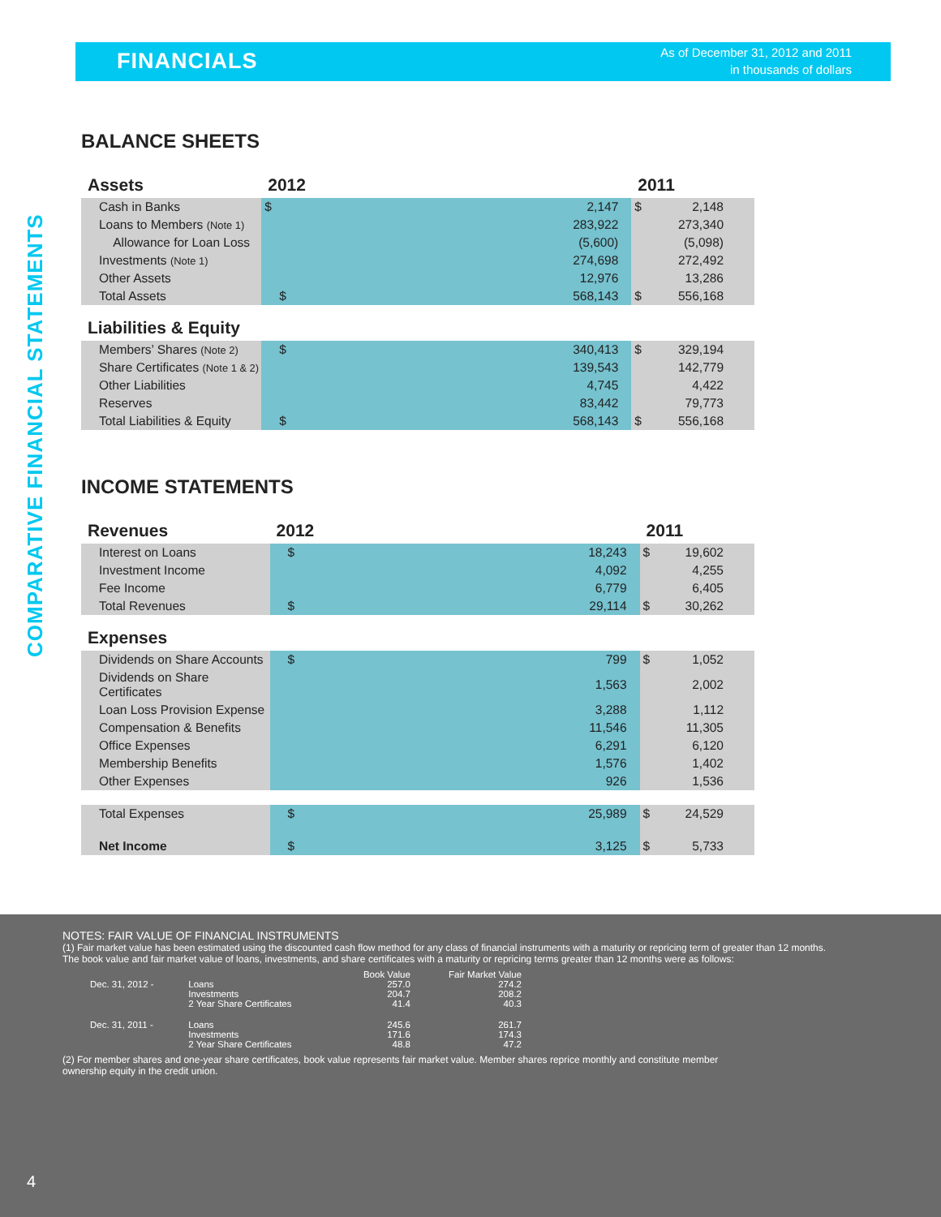FINANCIALS
As of December 31, 2012 and 2011
in thousands of dollars
COMPARATIVE FINANCIAL STATEMENTS
BALANCE SHEETS
| Assets | 2012 | | 2011 | |
| --- | --- | --- | --- | --- |
| Cash in Banks | $ | 2,147 | $ | 2,148 |
| Loans to Members (Note 1) | | 283,922 | | 273,340 |
| Allowance for Loan Loss | | (5,600) | | (5,098) |
| Investments (Note 1) | | 274,698 | | 272,492 |
| Other Assets | | 12,976 | | 13,286 |
| Total Assets | $ | 568,143 | $ | 556,168 |
| Liabilities & Equity | | | | |
| Members’ Shares (Note 2) | $ | 340,413 | $ | 329,194 |
| Share Certificates (Note 1 & 2) | | 139,543 | | 142,779 |
| Other Liabilities | | 4,745 | | 4,422 |
| Reserves | | 83,442 | | 79,773 |
| Total Liabilities & Equity | $ | 568,143 | $ | 556,168 |
INCOME STATEMENTS
| Revenues | 2012 | | 2011 | |
| --- | --- | --- | --- | --- |
| Interest on Loans | $ | 18,243 | $ | 19,602 |
| Investment Income | | 4,092 | | 4,255 |
| Fee Income | | 6,779 | | 6,405 |
| Total Revenues | $ | 29,114 | $ | 30,262 |
| Expenses | | | | |
| Dividends on Share Accounts | $ | 799 | $ | 1,052 |
| Dividends on Share Certificates | | 1,563 | | 2,002 |
| Loan Loss Provision Expense | | 3,288 | | 1,112 |
| Compensation & Benefits | | 11,546 | | 11,305 |
| Office Expenses | | 6,291 | | 6,120 |
| Membership Benefits | | 1,576 | | 1,402 |
| Other Expenses | | 926 | | 1,536 |
| Total Expenses | $ | 25,989 | $ | 24,529 |
| Net Income | $ | 3,125 | $ | 5,733 |
NOTES: FAIR VALUE OF FINANCIAL INSTRUMENTS
(1) Fair market value has been estimated using the discounted cash flow method for any class of financial instruments with a maturity or repricing term of greater than 12 months.
The book value and fair market value of loans, investments, and share certificates with a maturity or repricing terms greater than 12 months were as follows:
| | | Book Value | Fair Market Value |
| Dec. 31, 2012 - | Loans | 257.0 | 274.2 |
| | Investments | 204.7 | 208.2 |
| | 2 Year Share Certificates | 41.4 | 40.3 |
| Dec. 31, 2011 - | Loans | 245.6 | 261.7 |
| | Investments | 171.6 | 174.3 |
| | 2 Year Share Certificates | 48.8 | 47.2 |
(2) For member shares and one-year share certificates, book value represents fair market value. Member shares reprice monthly and constitute member
ownership equity in the credit union.
4